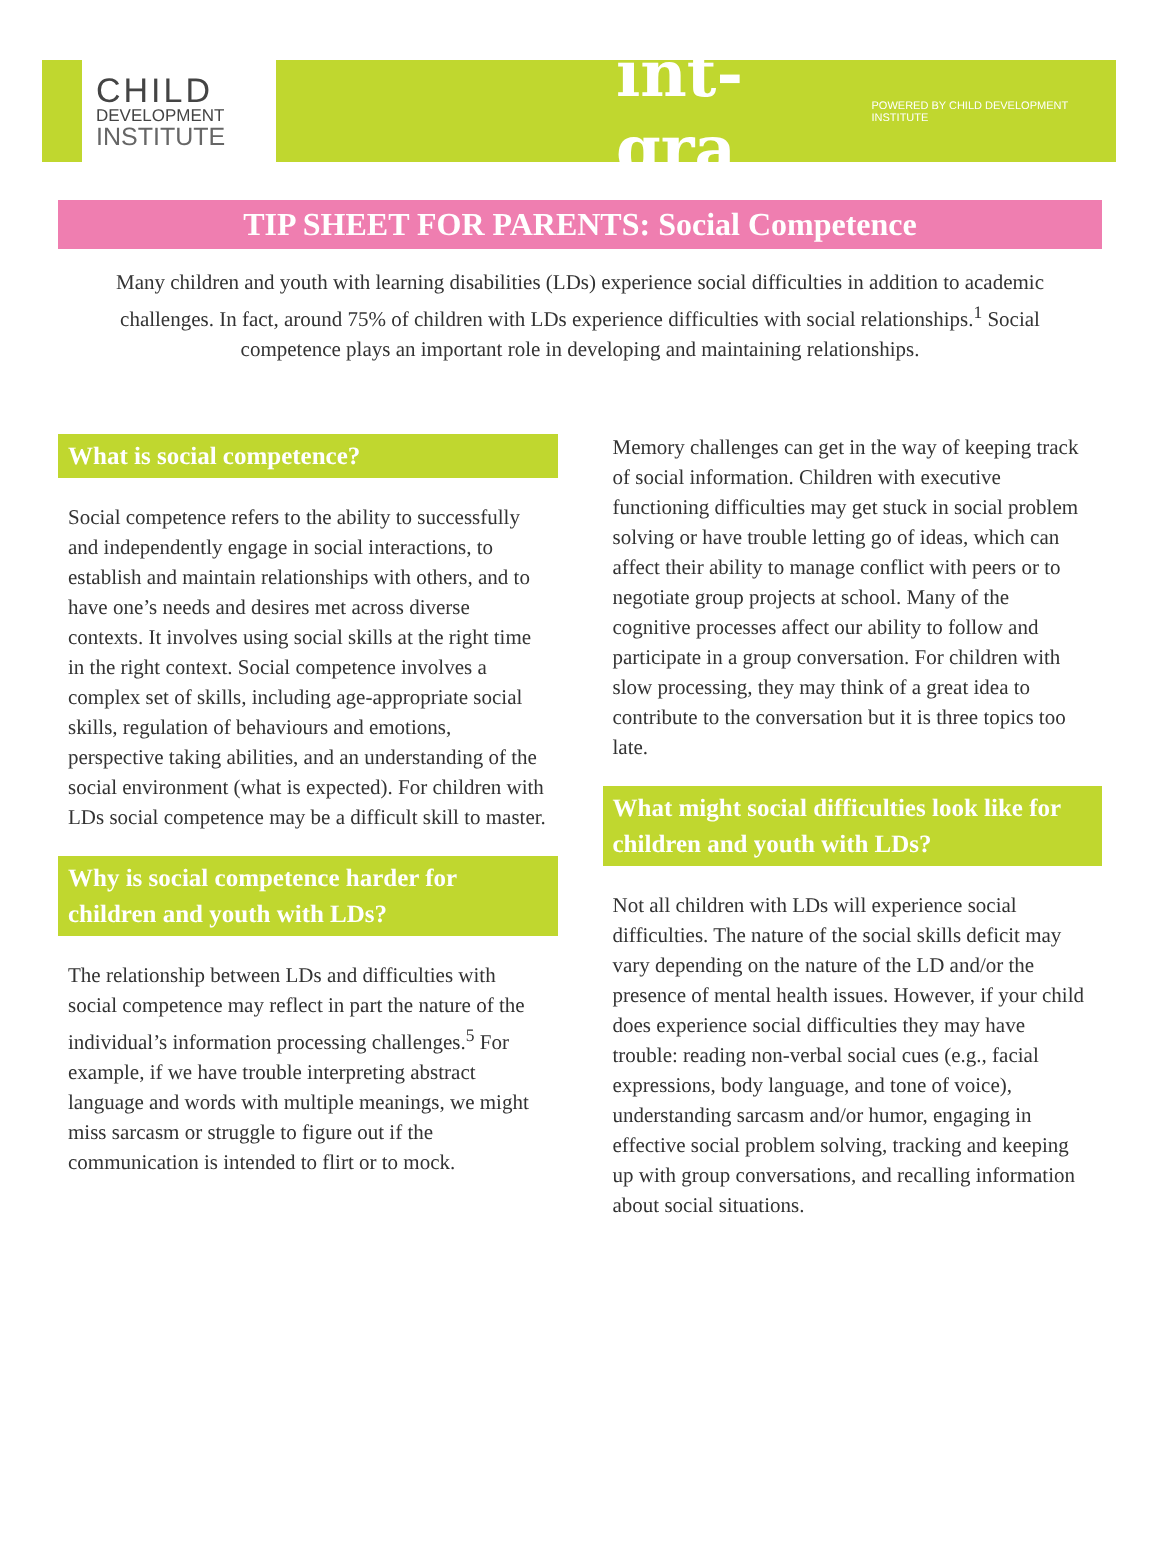CHILD
DEVELOPMENT
INSTITUTE
int-gra POWERED BY CHILD DEVELOPMENT INSTITUTE
TIP SHEET FOR PARENTS: Social Competence
Many children and youth with learning disabilities (LDs) experience social difficulties in addition to academic challenges. In fact, around 75% of children with LDs experience difficulties with social relationships.<sup>1</sup> Social competence plays an important role in developing and maintaining relationships.
What is social competence?
Social competence refers to the ability to successfully and independently engage in social interactions, to establish and maintain relationships with others, and to have one’s needs and desires met across diverse contexts. It involves using social skills at the right time in the right context. Social competence involves a complex set of skills, including age-appropriate social skills, regulation of behaviours and emotions, perspective taking abilities, and an understanding of the social environment (what is expected). For children with LDs social competence may be a difficult skill to master.
Why is social competence harder for children and youth with LDs?
The relationship between LDs and difficulties with social competence may reflect in part the nature of the individual’s information processing challenges.<sup>5</sup> For example, if we have trouble interpreting abstract language and words with multiple meanings, we might miss sarcasm or struggle to figure out if the communication is intended to flirt or to mock.
Memory challenges can get in the way of keeping track of social information. Children with executive functioning difficulties may get stuck in social problem solving or have trouble letting go of ideas, which can affect their ability to manage conflict with peers or to negotiate group projects at school. Many of the cognitive processes affect our ability to follow and participate in a group conversation. For children with slow processing, they may think of a great idea to contribute to the conversation but it is three topics too late.
What might social difficulties look like for children and youth with LDs?
Not all children with LDs will experience social difficulties. The nature of the social skills deficit may vary depending on the nature of the LD and/or the presence of mental health issues. However, if your child does experience social difficulties they may have trouble: reading non-verbal social cues (e.g., facial expressions, body language, and tone of voice), understanding sarcasm and/or humor, engaging in effective social problem solving, tracking and keeping up with group conversations, and recalling information about social situations.